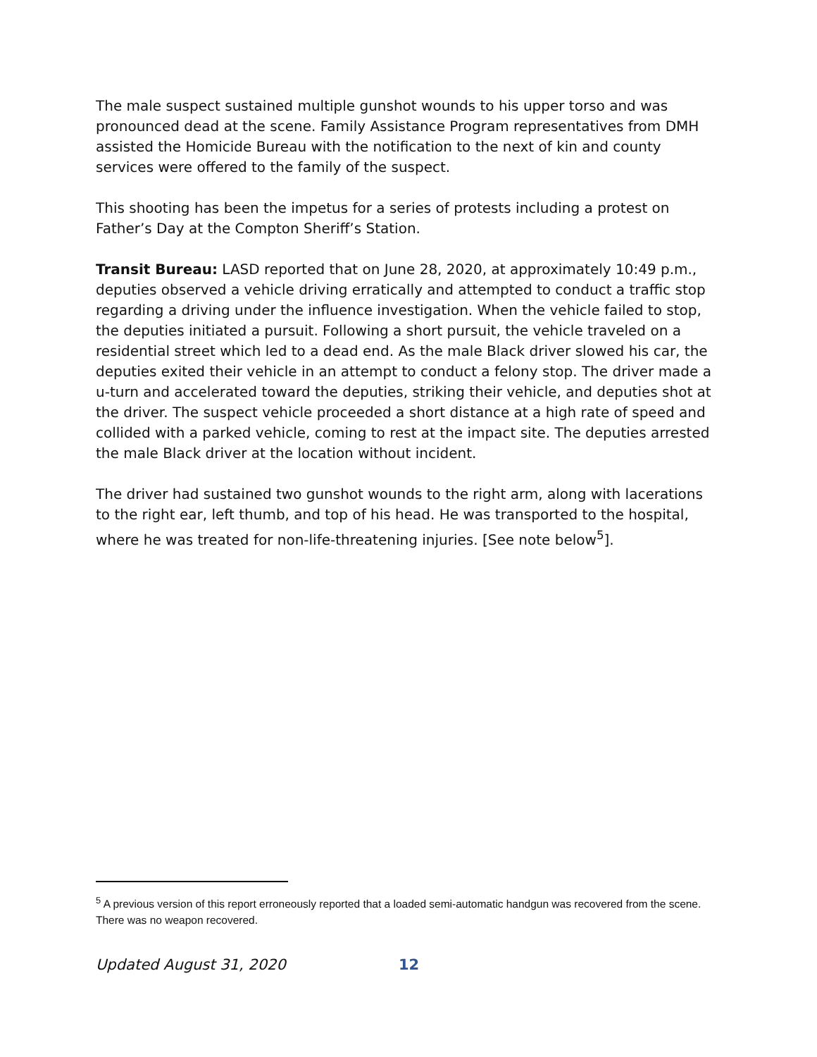The male suspect sustained multiple gunshot wounds to his upper torso and was pronounced dead at the scene. Family Assistance Program representatives from DMH assisted the Homicide Bureau with the notification to the next of kin and county services were offered to the family of the suspect.
This shooting has been the impetus for a series of protests including a protest on Father’s Day at the Compton Sheriff’s Station.
Transit Bureau: LASD reported that on June 28, 2020, at approximately 10:49 p.m., deputies observed a vehicle driving erratically and attempted to conduct a traffic stop regarding a driving under the influence investigation. When the vehicle failed to stop, the deputies initiated a pursuit. Following a short pursuit, the vehicle traveled on a residential street which led to a dead end. As the male Black driver slowed his car, the deputies exited their vehicle in an attempt to conduct a felony stop. The driver made a u-turn and accelerated toward the deputies, striking their vehicle, and deputies shot at the driver. The suspect vehicle proceeded a short distance at a high rate of speed and collided with a parked vehicle, coming to rest at the impact site. The deputies arrested the male Black driver at the location without incident.
The driver had sustained two gunshot wounds to the right arm, along with lacerations to the right ear, left thumb, and top of his head. He was transported to the hospital, where he was treated for non-life-threatening injuries. [See note below<sup>5</sup>].
<sup>5</sup> A previous version of this report erroneously reported that a loaded semi-automatic handgun was recovered from the scene. There was no weapon recovered.
Updated August 31, 2020 12